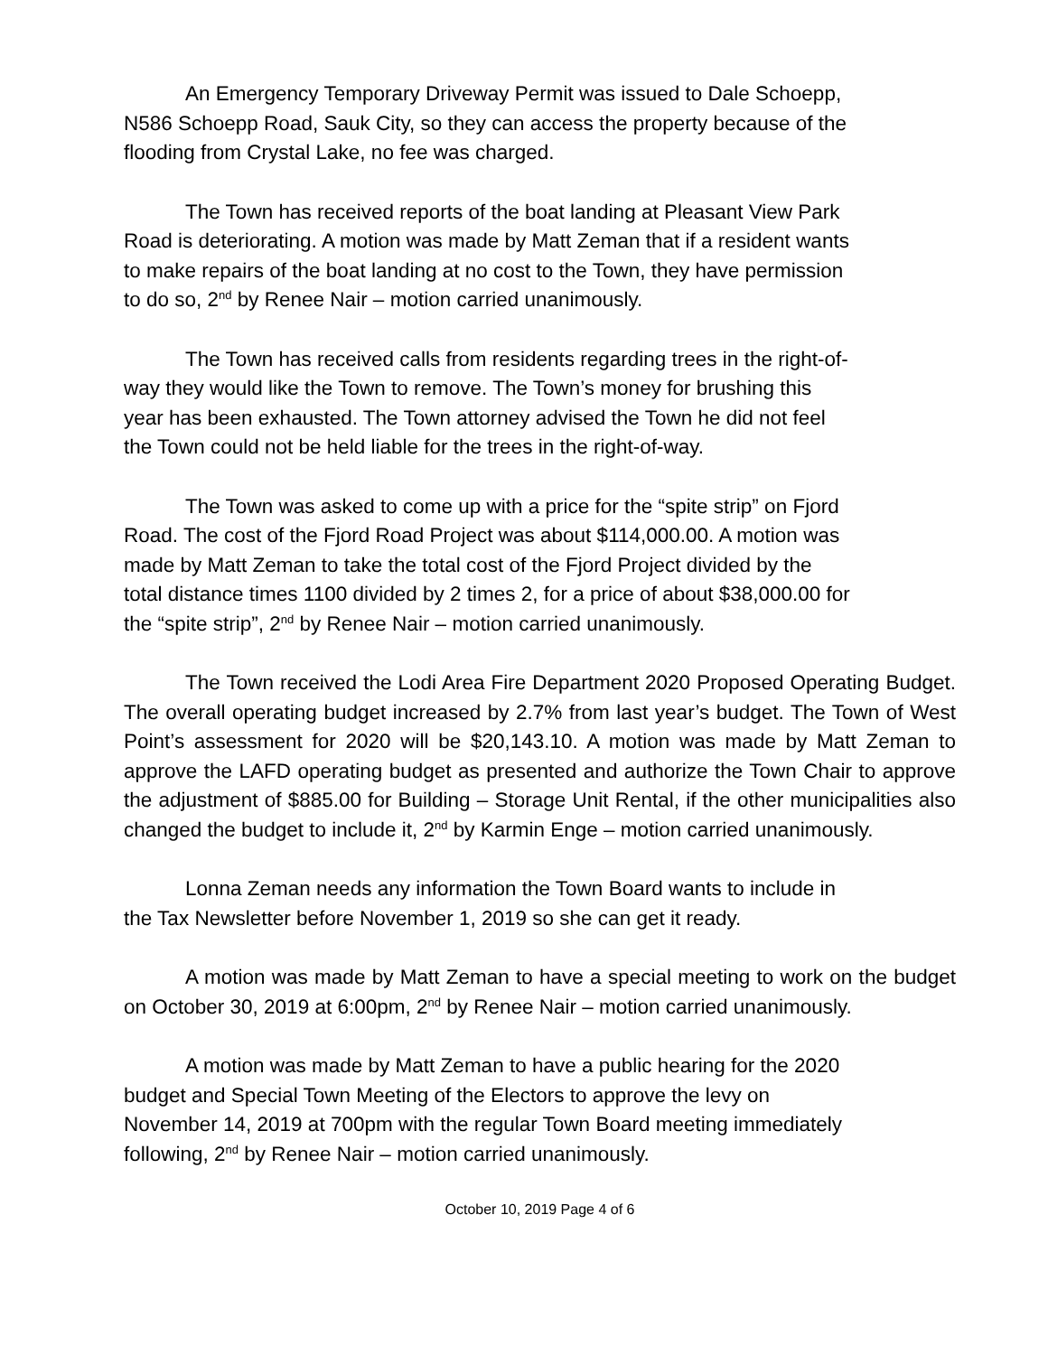An Emergency Temporary Driveway Permit was issued to Dale Schoepp,
N586 Schoepp Road, Sauk City, so they can access the property because of the
flooding from Crystal Lake, no fee was charged.
The Town has received reports of the boat landing at Pleasant View Park
Road is deteriorating. A motion was made by Matt Zeman that if a resident wants
to make repairs of the boat landing at no cost to the Town, they have permission
to do so, 2<sup>nd</sup> by Renee Nair – motion carried unanimously.
The Town has received calls from residents regarding trees in the right-of-
way they would like the Town to remove. The Town’s money for brushing this
year has been exhausted. The Town attorney advised the Town he did not feel
the Town could not be held liable for the trees in the right-of-way.
The Town was asked to come up with a price for the “spite strip” on Fjord
Road. The cost of the Fjord Road Project was about $114,000.00. A motion was
made by Matt Zeman to take the total cost of the Fjord Project divided by the
total distance times 1100 divided by 2 times 2, for a price of about $38,000.00 for
the “spite strip”, 2<sup>nd</sup> by Renee Nair – motion carried unanimously.
The Town received the Lodi Area Fire Department 2020 Proposed Operating Budget. The overall operating budget increased by 2.7% from last year’s budget. The Town of West Point’s assessment for 2020 will be $20,143.10. A motion was made by Matt Zeman to approve the LAFD operating budget as presented and authorize the Town Chair to approve the adjustment of $885.00 for Building – Storage Unit Rental, if the other municipalities also changed the budget to include it, 2<sup>nd</sup> by Karmin Enge – motion carried unanimously.
Lonna Zeman needs any information the Town Board wants to include in
the Tax Newsletter before November 1, 2019 so she can get it ready.
A motion was made by Matt Zeman to have a special meeting to work on the budget on October 30, 2019 at 6:00pm, 2<sup>nd</sup> by Renee Nair – motion carried unanimously.
A motion was made by Matt Zeman to have a public hearing for the 2020
budget and Special Town Meeting of the Electors to approve the levy on
November 14, 2019 at 700pm with the regular Town Board meeting immediately
following, 2<sup>nd</sup> by Renee Nair – motion carried unanimously.
October 10, 2019 Page 4 of 6